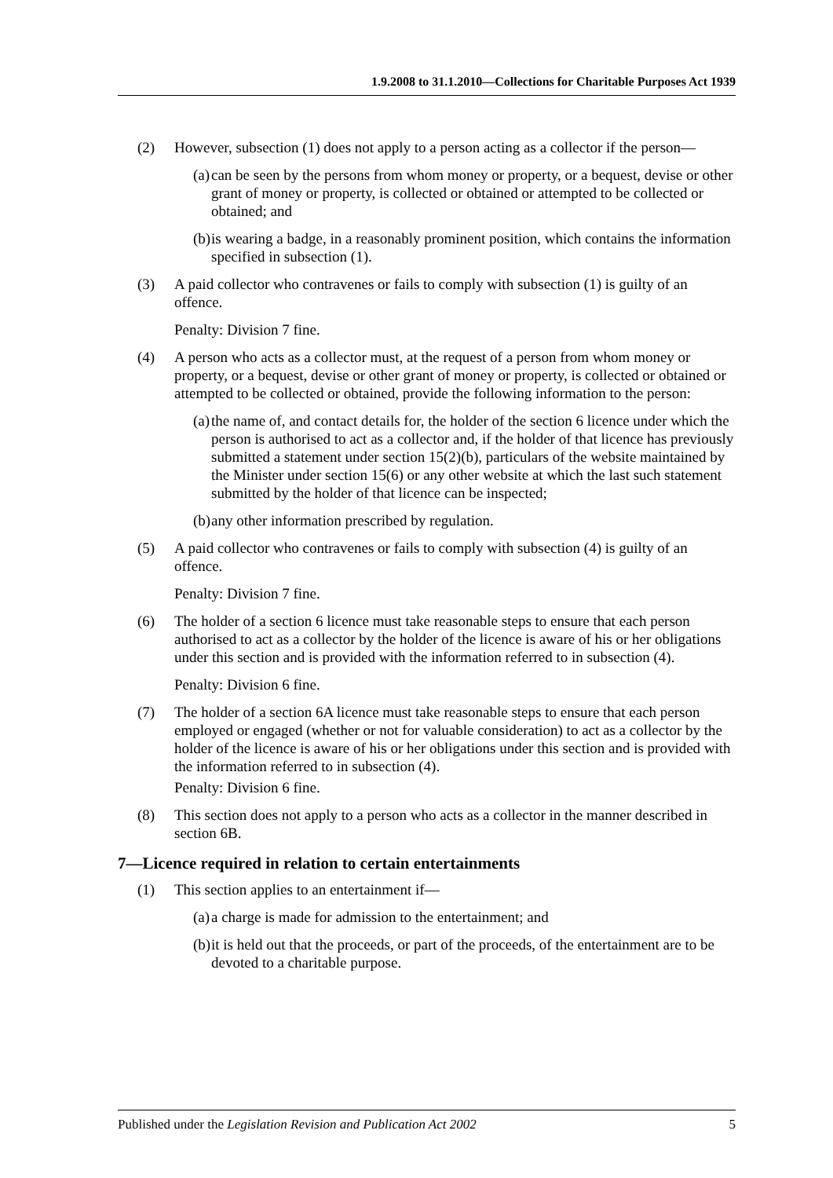1.9.2008 to 31.1.2010—Collections for Charitable Purposes Act 1939
(2) However, subsection (1) does not apply to a person acting as a collector if the person—
(a) can be seen by the persons from whom money or property, or a bequest, devise or other grant of money or property, is collected or obtained or attempted to be collected or obtained; and
(b) is wearing a badge, in a reasonably prominent position, which contains the information specified in subsection (1).
(3) A paid collector who contravenes or fails to comply with subsection (1) is guilty of an offence.
Penalty: Division 7 fine.
(4) A person who acts as a collector must, at the request of a person from whom money or property, or a bequest, devise or other grant of money or property, is collected or obtained or attempted to be collected or obtained, provide the following information to the person:
(a) the name of, and contact details for, the holder of the section 6 licence under which the person is authorised to act as a collector and, if the holder of that licence has previously submitted a statement under section 15(2)(b), particulars of the website maintained by the Minister under section 15(6) or any other website at which the last such statement submitted by the holder of that licence can be inspected;
(b) any other information prescribed by regulation.
(5) A paid collector who contravenes or fails to comply with subsection (4) is guilty of an offence.
Penalty: Division 7 fine.
(6) The holder of a section 6 licence must take reasonable steps to ensure that each person authorised to act as a collector by the holder of the licence is aware of his or her obligations under this section and is provided with the information referred to in subsection (4).
Penalty: Division 6 fine.
(7) The holder of a section 6A licence must take reasonable steps to ensure that each person employed or engaged (whether or not for valuable consideration) to act as a collector by the holder of the licence is aware of his or her obligations under this section and is provided with the information referred to in subsection (4).
Penalty: Division 6 fine.
(8) This section does not apply to a person who acts as a collector in the manner described in section 6B.
7—Licence required in relation to certain entertainments
(1) This section applies to an entertainment if—
(a) a charge is made for admission to the entertainment; and
(b) it is held out that the proceeds, or part of the proceeds, of the entertainment are to be devoted to a charitable purpose.
Published under the Legislation Revision and Publication Act 2002 5